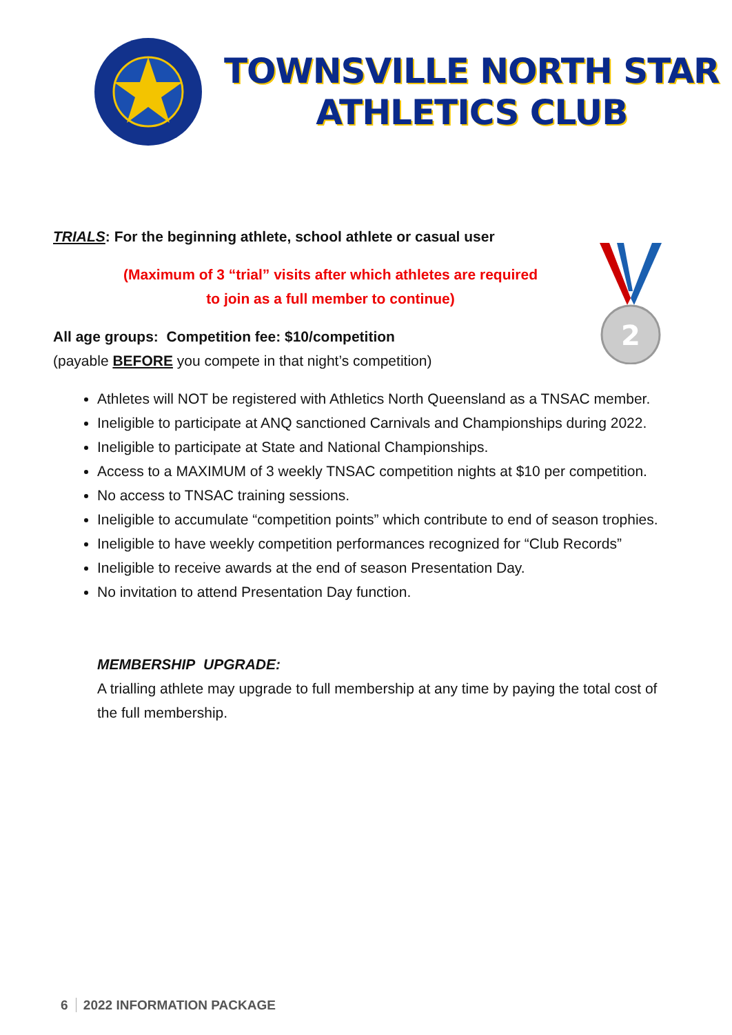TOWNSVILLE NORTH STAR
ATHLETICS CLUB
2
TRIALS: For the beginning athlete, school athlete or casual user
(Maximum of 3 “trial” visits after which athletes are required to join as a full member to continue)
All age groups: Competition fee: $10/competition
(payable BEFORE you compete in that night’s competition)
Athletes will NOT be registered with Athletics North Queensland as a TNSAC member.
Ineligible to participate at ANQ sanctioned Carnivals and Championships during 2022.
Ineligible to participate at State and National Championships.
Access to a MAXIMUM of 3 weekly TNSAC competition nights at $10 per competition.
No access to TNSAC training sessions.
Ineligible to accumulate “competition points” which contribute to end of season trophies.
Ineligible to have weekly competition performances recognized for “Club Records”
Ineligible to receive awards at the end of season Presentation Day.
No invitation to attend Presentation Day function.
MEMBERSHIP UPGRADE:
A trialling athlete may upgrade to full membership at any time by paying the total cost of the full membership.
6 2022 INFORMATION PACKAGE